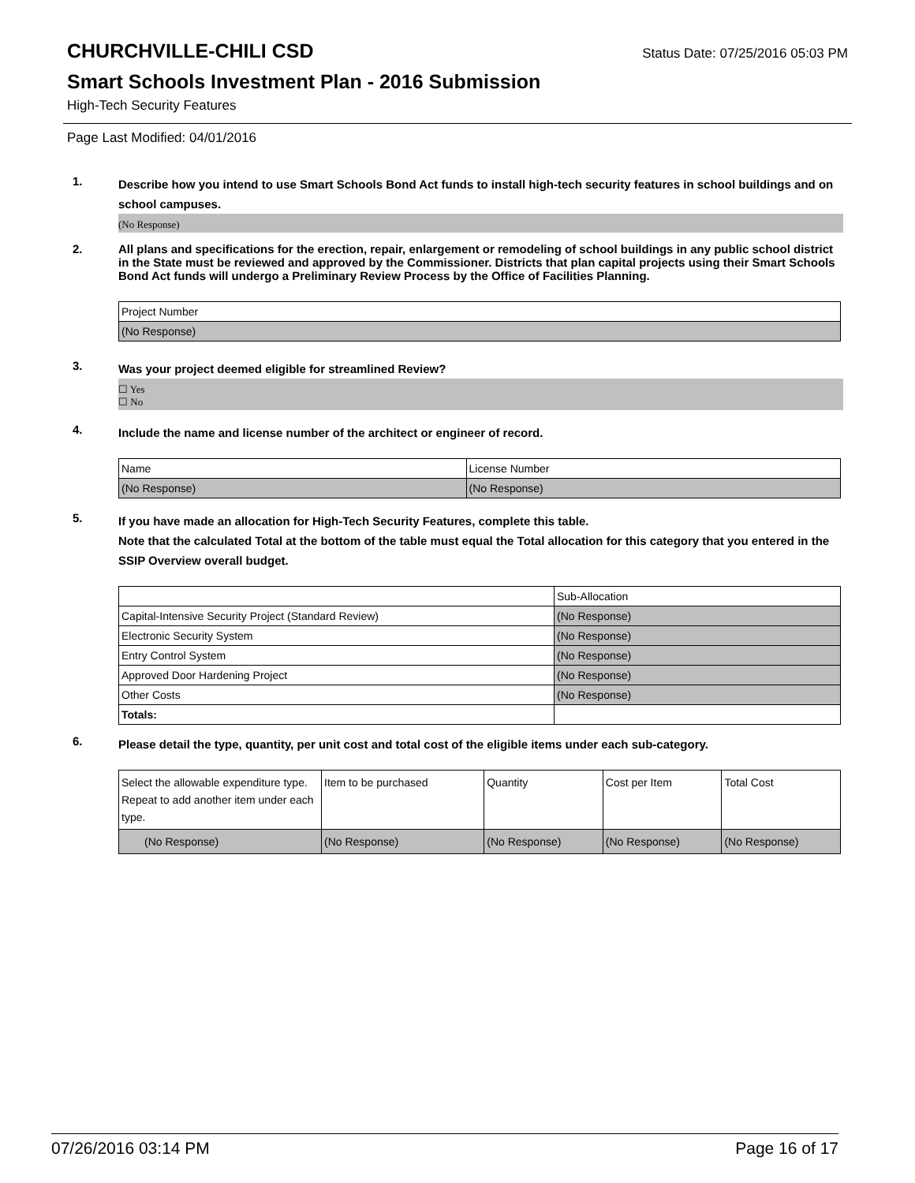CHURCHVILLE-CHILI CSD
Status Date: 07/25/2016 05:03 PM
Smart Schools Investment Plan - 2016 Submission
High-Tech Security Features
Page Last Modified: 04/01/2016
1.
Describe how you intend to use Smart Schools Bond Act funds to install high-tech security features in school buildings and on school campuses.
(No Response)
2.
All plans and specifications for the erection, repair, enlargement or remodeling of school buildings in any public school district in the State must be reviewed and approved by the Commissioner. Districts that plan capital projects using their Smart Schools Bond Act funds will undergo a Preliminary Review Process by the Office of Facilities Planning.
| Project Number |
| (No Response) |
3.
Was your project deemed eligible for streamlined Review?
☐ Yes
☐ No
4.
Include the name and license number of the architect or engineer of record.
| Name | License Number |
| (No Response) | (No Response) |
5.
If you have made an allocation for High-Tech Security Features, complete this table.
Note that the calculated Total at the bottom of the table must equal the Total allocation for this category that you entered in the SSIP Overview overall budget.
| | Sub-Allocation |
| Capital-Intensive Security Project (Standard Review) | (No Response) |
| Electronic Security System | (No Response) |
| Entry Control System | (No Response) |
| Approved Door Hardening Project | (No Response) |
| Other Costs | (No Response) |
| Totals: | |
6.
Please detail the type, quantity, per unit cost and total cost of the eligible items under each sub-category.
| Select the allowable expenditure type. Repeat to add another item under each type. | Item to be purchased | Quantity | Cost per Item | Total Cost |
| (No Response) | (No Response) | (No Response) | (No Response) | (No Response) |
07/26/2016 03:14 PM Page 16 of 17